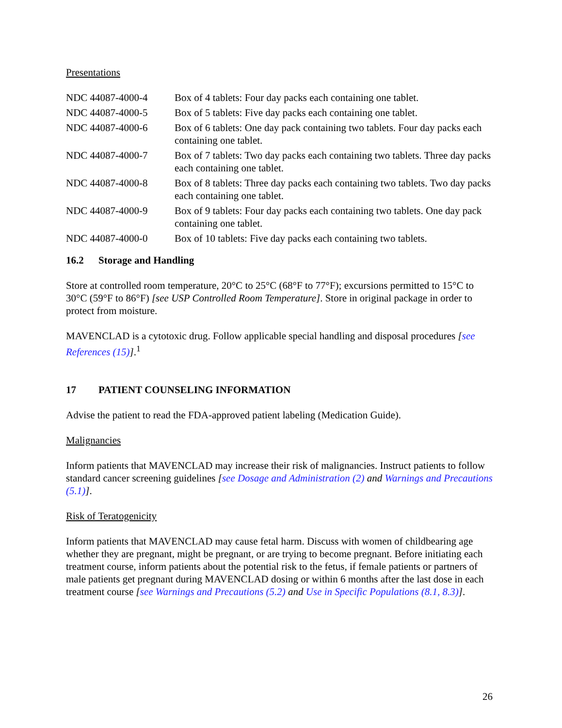Presentations
| NDC 44087-4000-4 | Box of 4 tablets: Four day packs each containing one tablet. |
| NDC 44087-4000-5 | Box of 5 tablets: Five day packs each containing one tablet. |
| NDC 44087-4000-6 | Box of 6 tablets: One day pack containing two tablets. Four day packs each containing one tablet. |
| NDC 44087-4000-7 | Box of 7 tablets: Two day packs each containing two tablets. Three day packs each containing one tablet. |
| NDC 44087-4000-8 | Box of 8 tablets: Three day packs each containing two tablets. Two day packs each containing one tablet. |
| NDC 44087-4000-9 | Box of 9 tablets: Four day packs each containing two tablets. One day pack containing one tablet. |
| NDC 44087-4000-0 | Box of 10 tablets: Five day packs each containing two tablets. |
16.2 Storage and Handling
Store at controlled room temperature, 20°C to 25°C (68°F to 77°F); excursions permitted to 15°C to 30°C (59°F to 86°F) [see USP Controlled Room Temperature]. Store in original package in order to protect from moisture.
MAVENCLAD is a cytotoxic drug. Follow applicable special handling and disposal procedures [see References (15)].<sup>1</sup>
17 PATIENT COUNSELING INFORMATION
Advise the patient to read the FDA-approved patient labeling (Medication Guide).
Malignancies
Inform patients that MAVENCLAD may increase their risk of malignancies. Instruct patients to follow standard cancer screening guidelines [see Dosage and Administration (2) and Warnings and Precautions (5.1)].
Risk of Teratogenicity
Inform patients that MAVENCLAD may cause fetal harm. Discuss with women of childbearing age whether they are pregnant, might be pregnant, or are trying to become pregnant. Before initiating each treatment course, inform patients about the potential risk to the fetus, if female patients or partners of male patients get pregnant during MAVENCLAD dosing or within 6 months after the last dose in each treatment course [see Warnings and Precautions (5.2) and Use in Specific Populations (8.1, 8.3)].
26